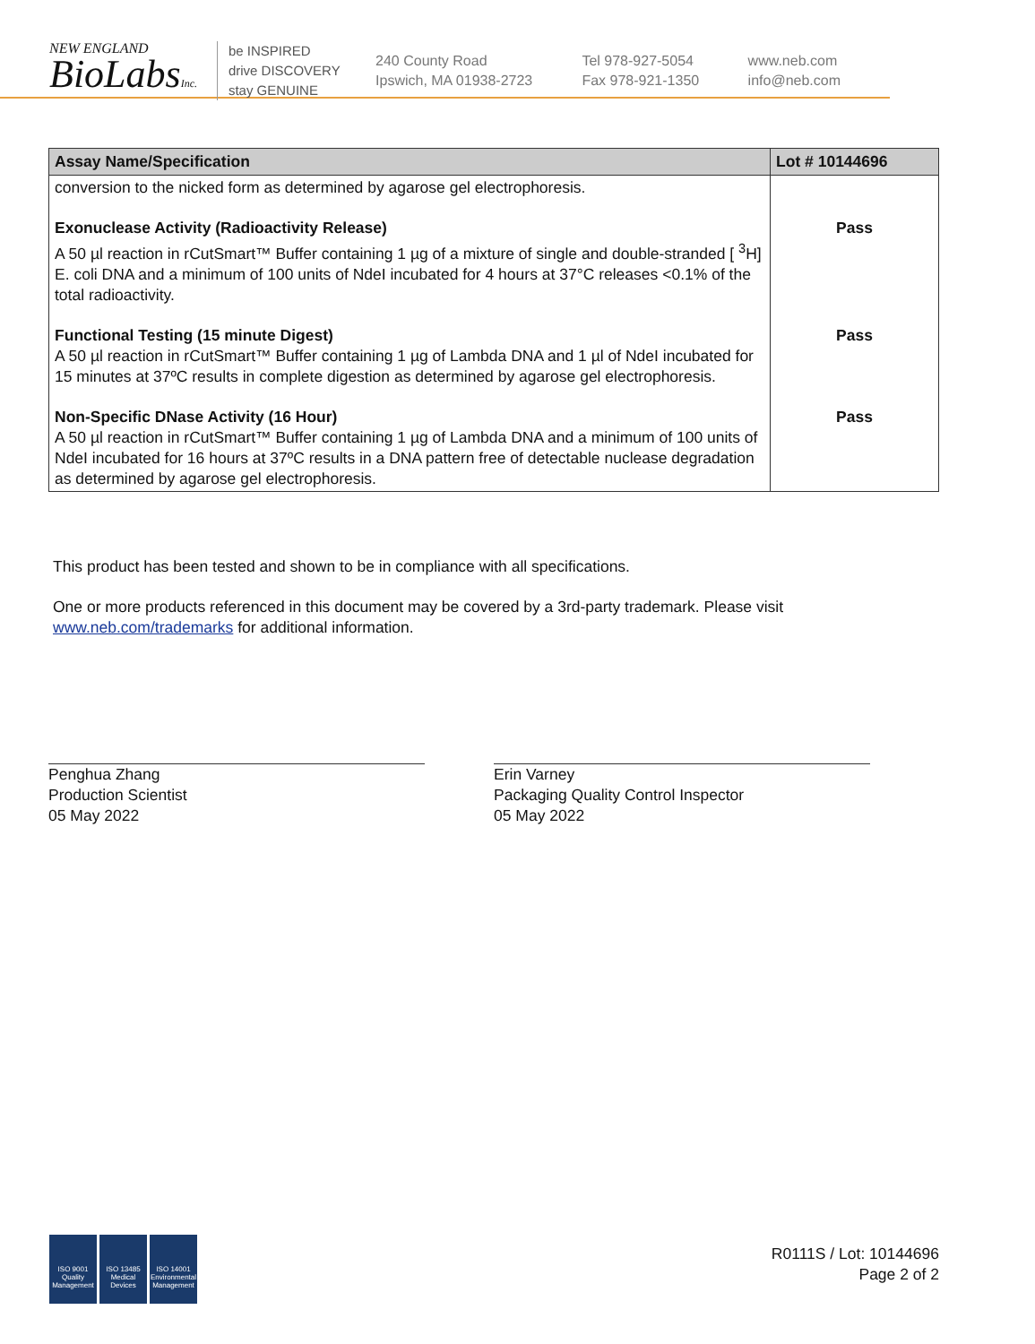NEW ENGLAND
BioLabsInc.
be INSPIRED
drive DISCOVERY
stay GENUINE
240 County Road
Ipswich, MA 01938-2723
Tel 978-927-5054
Fax 978-921-1350
www.neb.com
info@neb.com
| Assay Name/Specification | Lot # 10144696 |
| --- | --- |
| conversion to the nicked form as determined by agarose gel electrophoresis. | |
| Exonuclease Activity (Radioactivity Release) A 50 µl reaction in rCutSmart™ Buffer containing 1 µg of a mixture of single and double-stranded [ <sup>3</sup>H] E. coli DNA and a minimum of 100 units of NdeI incubated for 4 hours at 37°C releases <0.1% of the total radioactivity. | Pass |
| Functional Testing (15 minute Digest) A 50 µl reaction in rCutSmart™ Buffer containing 1 µg of Lambda DNA and 1 µl of NdeI incubated for 15 minutes at 37ºC results in complete digestion as determined by agarose gel electrophoresis. | Pass |
| Non-Specific DNase Activity (16 Hour) A 50 µl reaction in rCutSmart™ Buffer containing 1 µg of Lambda DNA and a minimum of 100 units of NdeI incubated for 16 hours at 37ºC results in a DNA pattern free of detectable nuclease degradation as determined by agarose gel electrophoresis. | Pass |
This product has been tested and shown to be in compliance with all specifications.
One or more products referenced in this document may be covered by a 3rd-party trademark. Please visit
www.neb.com/trademarks for additional information.
Penghua Zhang
Production Scientist
05 May 2022
Erin Varney
Packaging Quality Control Inspector
05 May 2022
ISO 9001
Quality Management
ISO 13485
Medical Devices
ISO 14001
Environmental Management
R0111S / Lot: 10144696
Page 2 of 2